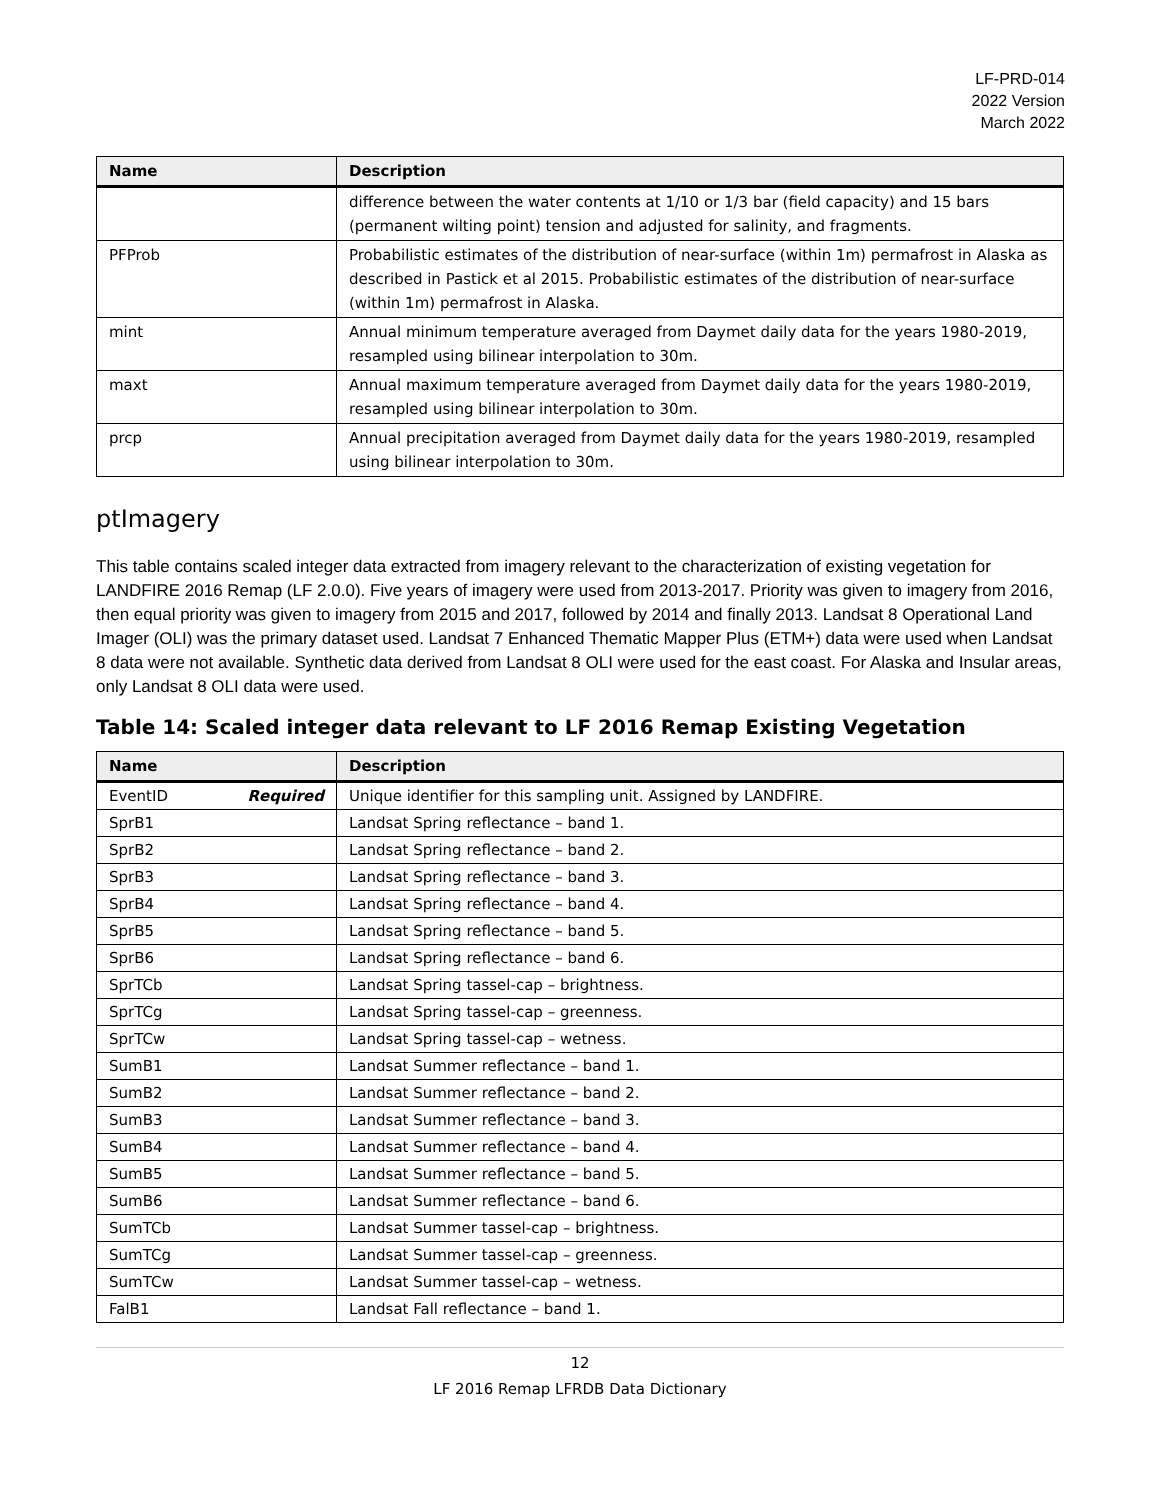LF-PRD-014
2022 Version
March 2022
| Name | Description |
| --- | --- |
| | difference between the water contents at 1/10 or 1/3 bar (field capacity) and 15 bars (permanent wilting point) tension and adjusted for salinity, and fragments. |
| PFProb | Probabilistic estimates of the distribution of near-surface (within 1m) permafrost in Alaska as described in Pastick et al 2015. Probabilistic estimates of the distribution of near-surface (within 1m) permafrost in Alaska. |
| mint | Annual minimum temperature averaged from Daymet daily data for the years 1980-2019, resampled using bilinear interpolation to 30m. |
| maxt | Annual maximum temperature averaged from Daymet daily data for the years 1980-2019, resampled using bilinear interpolation to 30m. |
| prcp | Annual precipitation averaged from Daymet daily data for the years 1980-2019, resampled using bilinear interpolation to 30m. |
ptImagery
This table contains scaled integer data extracted from imagery relevant to the characterization of existing vegetation for LANDFIRE 2016 Remap (LF 2.0.0). Five years of imagery were used from 2013-2017. Priority was given to imagery from 2016, then equal priority was given to imagery from 2015 and 2017, followed by 2014 and finally 2013. Landsat 8 Operational Land Imager (OLI) was the primary dataset used. Landsat 7 Enhanced Thematic Mapper Plus (ETM+) data were used when Landsat 8 data were not available. Synthetic data derived from Landsat 8 OLI were used for the east coast. For Alaska and Insular areas, only Landsat 8 OLI data were used.
Table 14: Scaled integer data relevant to LF 2016 Remap Existing Vegetation
| Name | Description |
| --- | --- |
| EventID Required | Unique identifier for this sampling unit. Assigned by LANDFIRE. |
| SprB1 | Landsat Spring reflectance – band 1. |
| SprB2 | Landsat Spring reflectance – band 2. |
| SprB3 | Landsat Spring reflectance – band 3. |
| SprB4 | Landsat Spring reflectance – band 4. |
| SprB5 | Landsat Spring reflectance – band 5. |
| SprB6 | Landsat Spring reflectance – band 6. |
| SprTCb | Landsat Spring tassel-cap – brightness. |
| SprTCg | Landsat Spring tassel-cap – greenness. |
| SprTCw | Landsat Spring tassel-cap – wetness. |
| SumB1 | Landsat Summer reflectance – band 1. |
| SumB2 | Landsat Summer reflectance – band 2. |
| SumB3 | Landsat Summer reflectance – band 3. |
| SumB4 | Landsat Summer reflectance – band 4. |
| SumB5 | Landsat Summer reflectance – band 5. |
| SumB6 | Landsat Summer reflectance – band 6. |
| SumTCb | Landsat Summer tassel-cap – brightness. |
| SumTCg | Landsat Summer tassel-cap – greenness. |
| SumTCw | Landsat Summer tassel-cap – wetness. |
| FalB1 | Landsat Fall reflectance – band 1. |
12
LF 2016 Remap LFRDB Data Dictionary